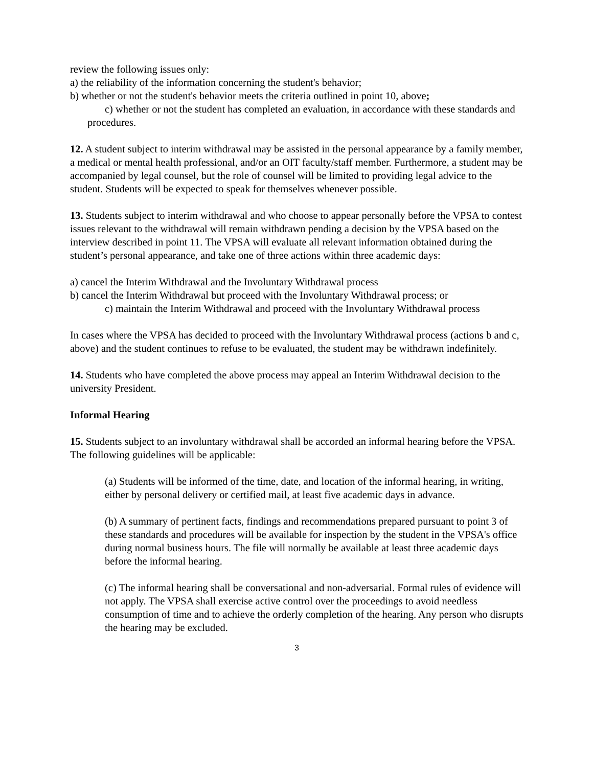review the following issues only:
a) the reliability of the information concerning the student's behavior;
b) whether or not the student's behavior meets the criteria outlined in point 10, above;
c) whether or not the student has completed an evaluation, in accordance with these standards and procedures.
12. A student subject to interim withdrawal may be assisted in the personal appearance by a family member, a medical or mental health professional, and/or an OIT faculty/staff member. Furthermore, a student may be accompanied by legal counsel, but the role of counsel will be limited to providing legal advice to the student. Students will be expected to speak for themselves whenever possible.
13. Students subject to interim withdrawal and who choose to appear personally before the VPSA to contest issues relevant to the withdrawal will remain withdrawn pending a decision by the VPSA based on the interview described in point 11. The VPSA will evaluate all relevant information obtained during the student’s personal appearance, and take one of three actions within three academic days:
a) cancel the Interim Withdrawal and the Involuntary Withdrawal process
b) cancel the Interim Withdrawal but proceed with the Involuntary Withdrawal process; or
c) maintain the Interim Withdrawal and proceed with the Involuntary Withdrawal process
In cases where the VPSA has decided to proceed with the Involuntary Withdrawal process (actions b and c, above) and the student continues to refuse to be evaluated, the student may be withdrawn indefinitely.
14. Students who have completed the above process may appeal an Interim Withdrawal decision to the university President.
Informal Hearing
15. Students subject to an involuntary withdrawal shall be accorded an informal hearing before the VPSA. The following guidelines will be applicable:
(a) Students will be informed of the time, date, and location of the informal hearing, in writing, either by personal delivery or certified mail, at least five academic days in advance.
(b) A summary of pertinent facts, findings and recommendations prepared pursuant to point 3 of these standards and procedures will be available for inspection by the student in the VPSA's office during normal business hours. The file will normally be available at least three academic days before the informal hearing.
(c) The informal hearing shall be conversational and non-adversarial. Formal rules of evidence will not apply. The VPSA shall exercise active control over the proceedings to avoid needless consumption of time and to achieve the orderly completion of the hearing. Any person who disrupts the hearing may be excluded.
3